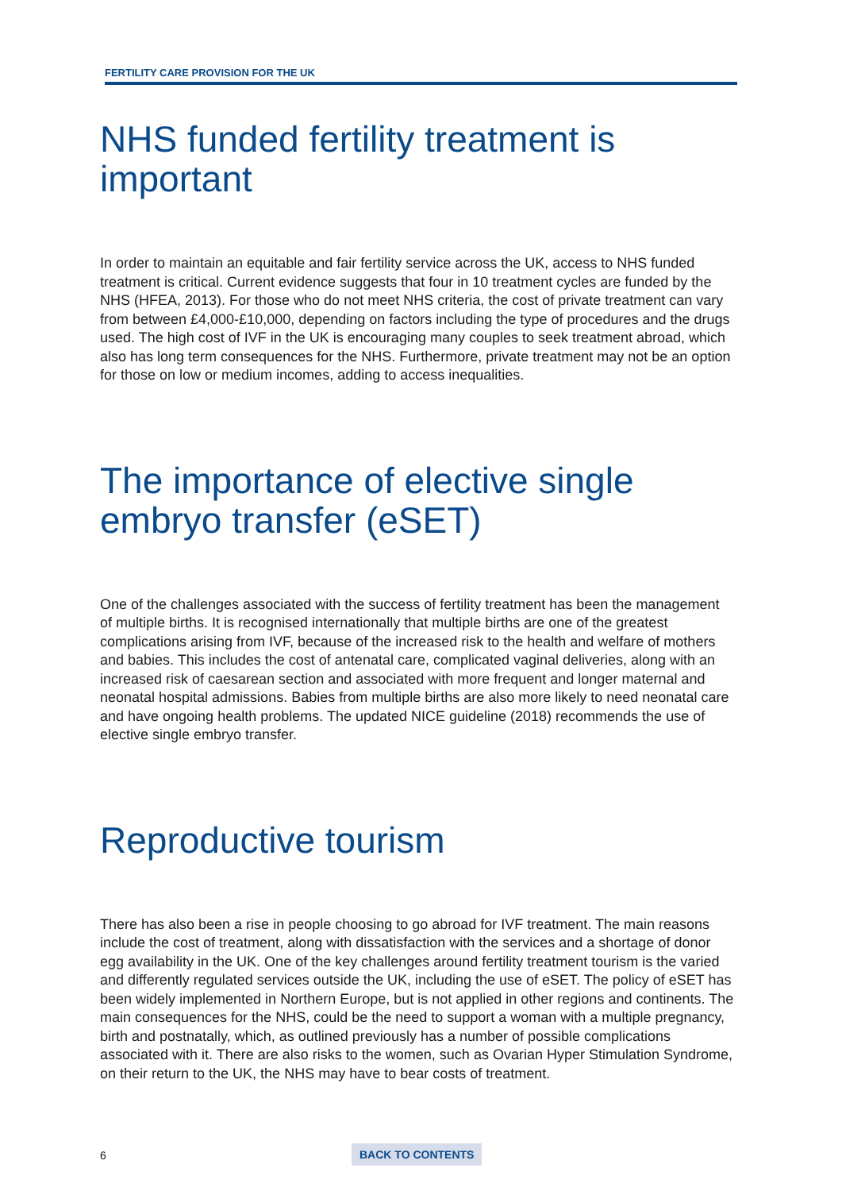FERTILITY CARE PROVISION FOR THE UK
NHS funded fertility treatment is important
In order to maintain an equitable and fair fertility service across the UK, access to NHS funded treatment is critical. Current evidence suggests that four in 10 treatment cycles are funded by the NHS (HFEA, 2013). For those who do not meet NHS criteria, the cost of private treatment can vary from between £4,000-£10,000, depending on factors including the type of procedures and the drugs used. The high cost of IVF in the UK is encouraging many couples to seek treatment abroad, which also has long term consequences for the NHS. Furthermore, private treatment may not be an option for those on low or medium incomes, adding to access inequalities.
The importance of elective single embryo transfer (eSET)
One of the challenges associated with the success of fertility treatment has been the management of multiple births. It is recognised internationally that multiple births are one of the greatest complications arising from IVF, because of the increased risk to the health and welfare of mothers and babies. This includes the cost of antenatal care, complicated vaginal deliveries, along with an increased risk of caesarean section and associated with more frequent and longer maternal and neonatal hospital admissions. Babies from multiple births are also more likely to need neonatal care and have ongoing health problems. The updated NICE guideline (2018) recommends the use of elective single embryo transfer.
Reproductive tourism
There has also been a rise in people choosing to go abroad for IVF treatment. The main reasons include the cost of treatment, along with dissatisfaction with the services and a shortage of donor egg availability in the UK. One of the key challenges around fertility treatment tourism is the varied and differently regulated services outside the UK, including the use of eSET. The policy of eSET has been widely implemented in Northern Europe, but is not applied in other regions and continents. The main consequences for the NHS, could be the need to support a woman with a multiple pregnancy, birth and postnatally, which, as outlined previously has a number of possible complications associated with it. There are also risks to the women, such as Ovarian Hyper Stimulation Syndrome, on their return to the UK, the NHS may have to bear costs of treatment.
6 BACK TO CONTENTS